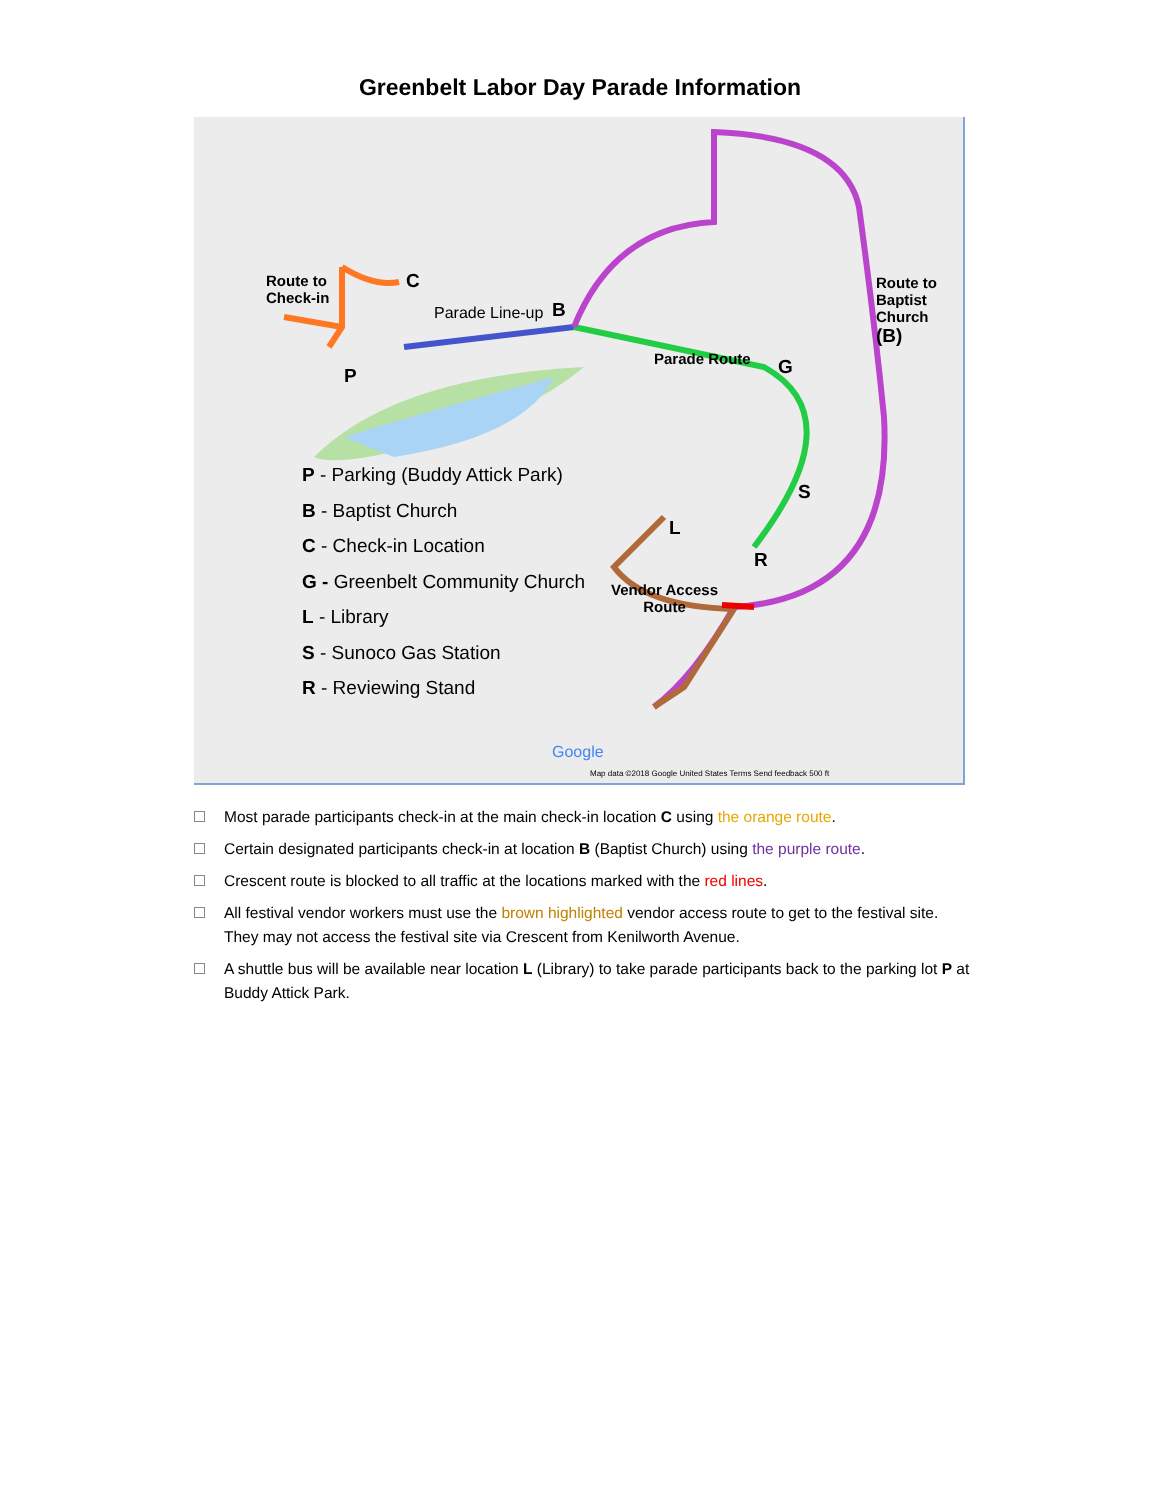Greenbelt Labor Day Parade Information
Route to
Check-in
C
Parade Line-up B
P
Parade Route G
Route to
Baptist
Church
(B)
S
L
R
Vendor Access
Route
P - Parking (Buddy Attick Park)
B - Baptist Church
C - Check-in Location
G - Greenbelt Community Church
L - Library
S - Sunoco Gas Station
R - Reviewing Stand
Google
Map data ©2018 Google United States Terms Send feedback 500 ft
Most parade participants check-in at the main check-in location C using the orange route.
Certain designated participants check-in at location B (Baptist Church) using the purple route.
Crescent route is blocked to all traffic at the locations marked with the red lines.
All festival vendor workers must use the brown highlighted vendor access route to get to the festival site. They may not access the festival site via Crescent from Kenilworth Avenue.
A shuttle bus will be available near location L (Library) to take parade participants back to the parking lot P at Buddy Attick Park.